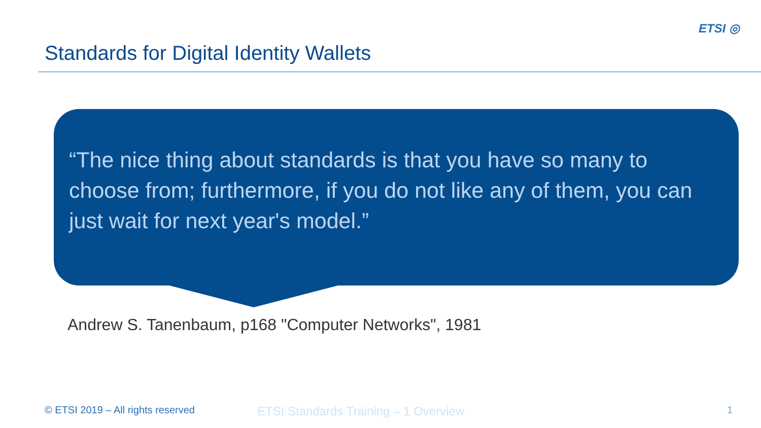Standards for Digital Identity Wallets
ETSI ◎
“The nice thing about standards is that you have so many to choose from; furthermore, if you do not like any of them, you can just wait for next year's model.”
Andrew S. Tanenbaum, p168 "Computer Networks", 1981
© ETSI 2019 – All rights reserved
ETSI Standards Training – 1 Overview
1